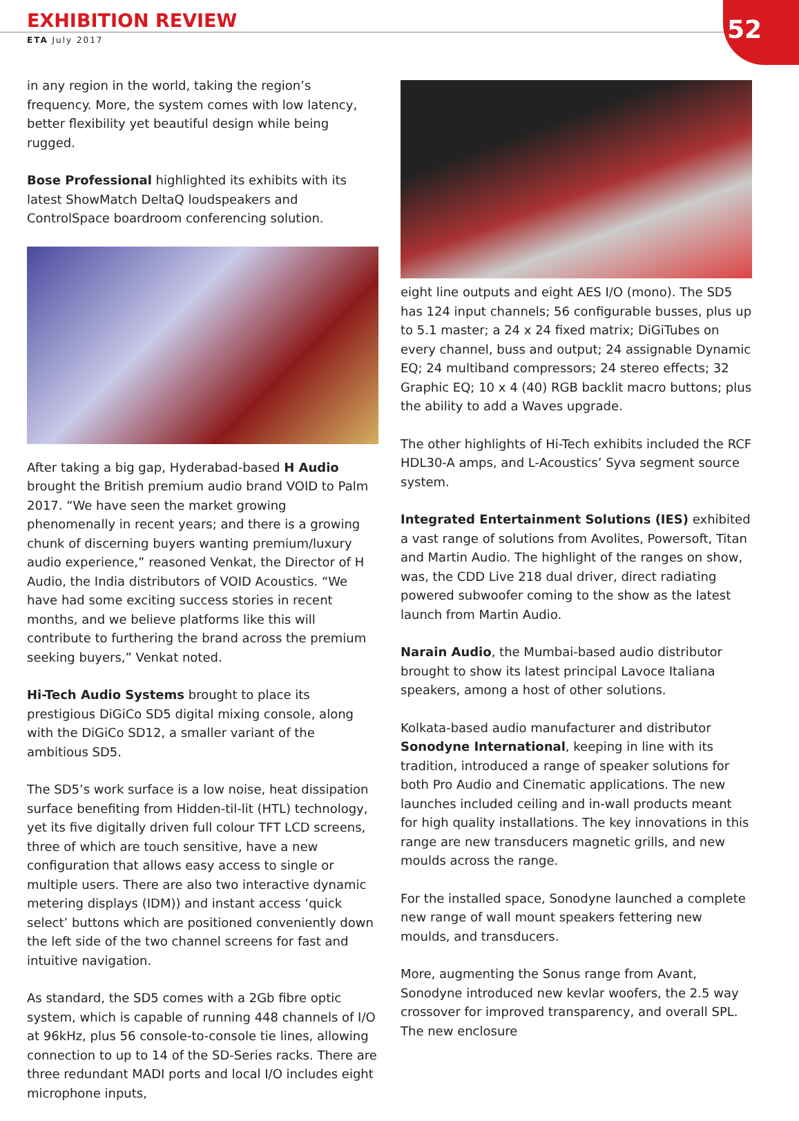EXHIBITION REVIEW
ETA July 2017
52
in any region in the world, taking the region’s frequency. More, the system comes with low latency, better flexibility yet beautiful design while being rugged.
Bose Professional highlighted its exhibits with its latest ShowMatch DeltaQ loudspeakers and ControlSpace boardroom conferencing solution.
After taking a big gap, Hyderabad-based H Audio brought the British premium audio brand VOID to Palm 2017. “We have seen the market growing phenomenally in recent years; and there is a growing chunk of discerning buyers wanting premium/luxury audio experience,” reasoned Venkat, the Director of H Audio, the India distributors of VOID Acoustics. “We have had some exciting success stories in recent months, and we believe platforms like this will contribute to furthering the brand across the premium seeking buyers,” Venkat noted.
Hi-Tech Audio Systems brought to place its prestigious DiGiCo SD5 digital mixing console, along with the DiGiCo SD12, a smaller variant of the ambitious SD5.
The SD5’s work surface is a low noise, heat dissipation surface benefiting from Hidden-til-lit (HTL) technology, yet its five digitally driven full colour TFT LCD screens, three of which are touch sensitive, have a new configuration that allows easy access to single or multiple users. There are also two interactive dynamic metering displays (IDM)) and instant access ‘quick select’ buttons which are positioned conveniently down the left side of the two channel screens for fast and intuitive navigation.
As standard, the SD5 comes with a 2Gb fibre optic system, which is capable of running 448 channels of I/O at 96kHz, plus 56 console-to-console tie lines, allowing connection to up to 14 of the SD-Series racks. There are three redundant MADI ports and local I/O includes eight microphone inputs,
eight line outputs and eight AES I/O (mono). The SD5 has 124 input channels; 56 configurable busses, plus up to 5.1 master; a 24 x 24 fixed matrix; DiGiTubes on every channel, buss and output; 24 assignable Dynamic EQ; 24 multiband compressors; 24 stereo effects; 32 Graphic EQ; 10 x 4 (40) RGB backlit macro buttons; plus the ability to add a Waves upgrade.
The other highlights of Hi-Tech exhibits included the RCF HDL30-A amps, and L-Acoustics’ Syva segment source system.
Integrated Entertainment Solutions (IES) exhibited a vast range of solutions from Avolites, Powersoft, Titan and Martin Audio. The highlight of the ranges on show, was, the CDD Live 218 dual driver, direct radiating powered subwoofer coming to the show as the latest launch from Martin Audio.
Narain Audio, the Mumbai-based audio distributor brought to show its latest principal Lavoce Italiana speakers, among a host of other solutions.
Kolkata-based audio manufacturer and distributor Sonodyne International, keeping in line with its tradition, introduced a range of speaker solutions for both Pro Audio and Cinematic applications. The new launches included ceiling and in-wall products meant for high quality installations. The key innovations in this range are new transducers magnetic grills, and new moulds across the range.
For the installed space, Sonodyne launched a complete new range of wall mount speakers fettering new moulds, and transducers.
More, augmenting the Sonus range from Avant, Sonodyne introduced new kevlar woofers, the 2.5 way crossover for improved transparency, and overall SPL. The new enclosure